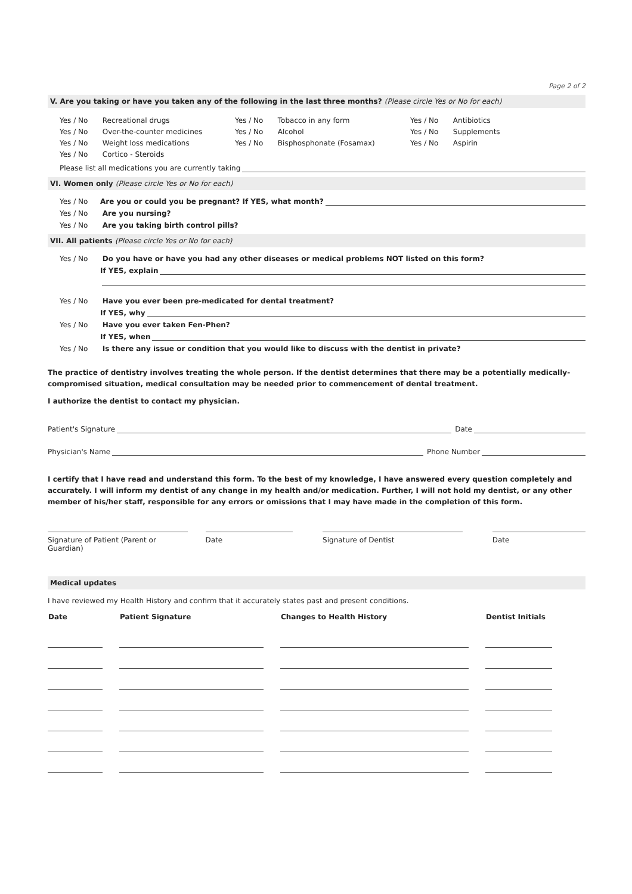Page 2 of 2
V. Are you taking or have you taken any of the following in the last three months? (Please circle Yes or No for each)
Yes / No Recreational drugs
Yes / No Over-the-counter medicines
Yes / No Weight loss medications
Yes / No Cortico - Steroids
Yes / No Tobacco in any form
Yes / No Alcohol
Yes / No Bisphosphonate (Fosamax)
Yes / No Antibiotics
Yes / No Supplements
Yes / No Aspirin
Please list all medications you are currently taking
VI. Women only (Please circle Yes or No for each)
Yes / No Are you or could you be pregnant? If YES, what month?
Yes / No Are you nursing?
Yes / No Are you taking birth control pills?
VII. All patients (Please circle Yes or No for each)
Yes / No Do you have or have you had any other diseases or medical problems NOT listed on this form?
If YES, explain
Yes / No Have you ever been pre-medicated for dental treatment?
If YES, why
Yes / No Have you ever taken Fen-Phen?
If YES, when
Yes / No Is there any issue or condition that you would like to discuss with the dentist in private?
The practice of dentistry involves treating the whole person. If the dentist determines that there may be a potentially medically-compromised situation, medical consultation may be needed prior to commencement of dental treatment.
I authorize the dentist to contact my physician.
Patient's Signature Date
Physician's Name Phone Number
I certify that I have read and understand this form. To the best of my knowledge, I have answered every question completely and accurately. I will inform my dentist of any change in my health and/or medication. Further, I will not hold my dentist, or any other member of his/her staff, responsible for any errors or omissions that I may have made in the completion of this form.
Signature of Patient (Parent or Guardian)
Date Signature of Dentist Date
Medical updates
I have reviewed my Health History and confirm that it accurately states past and present conditions.
| Date | Patient Signature | Changes to Health History | Dentist Initials |
| --- | --- | --- | --- |